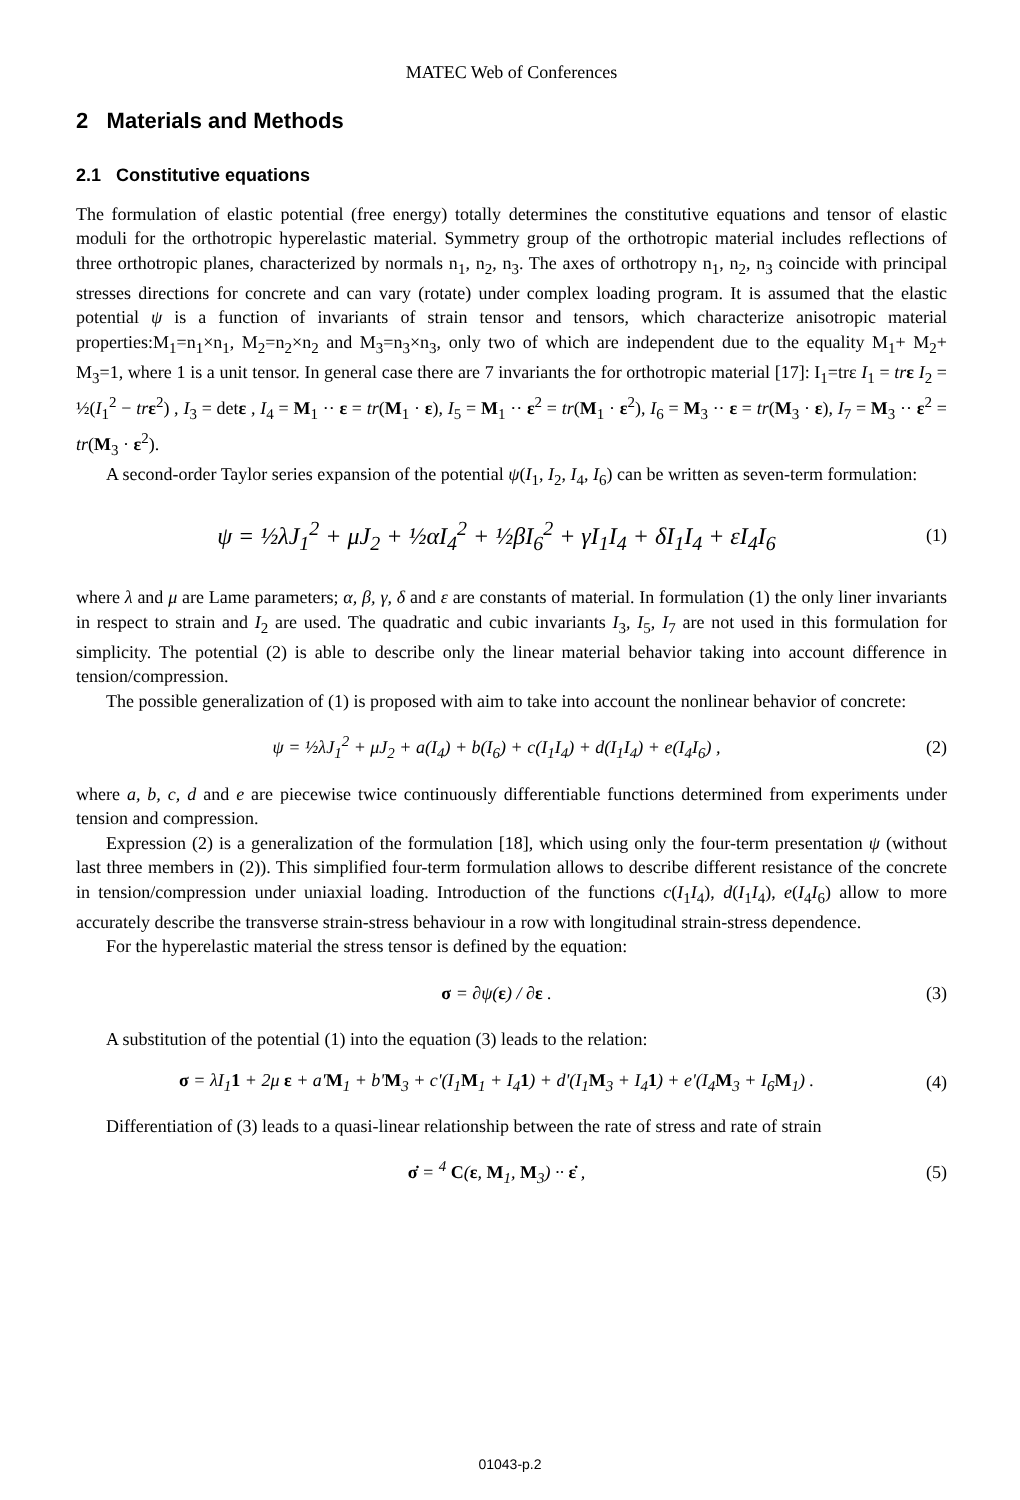MATEC Web of Conferences
2 Materials and Methods
2.1 Constitutive equations
The formulation of elastic potential (free energy) totally determines the constitutive equations and tensor of elastic moduli for the orthotropic hyperelastic material. Symmetry group of the orthotropic material includes reflections of three orthotropic planes, characterized by normals n<sub>1</sub>, n<sub>2</sub>, n<sub>3</sub>. The axes of orthotropy n<sub>1</sub>, n<sub>2</sub>, n<sub>3</sub> coincide with principal stresses directions for concrete and can vary (rotate) under complex loading program. It is assumed that the elastic potential ψ is a function of invariants of strain tensor and tensors, which characterize anisotropic material properties:M<sub>1</sub>=n<sub>1</sub>×n<sub>1</sub>, M<sub>2</sub>=n<sub>2</sub>×n<sub>2</sub> and M<sub>3</sub>=n<sub>3</sub>×n<sub>3</sub>, only two of which are independent due to the equality M<sub>1</sub>+ M<sub>2</sub>+ M<sub>3</sub>=1, where 1 is a unit tensor. In general case there are 7 invariants the for orthotropic material [17]: I<sub>1</sub>=trε I<sub>1</sub> = tr ε I<sub>2</sub> = ½(I<sub>1</sub><sup>2</sup> − tr ε<sup>2</sup>) , I<sub>3</sub> = detε , I<sub>4</sub> = M<sub>1</sub> ·· ε = tr(M<sub>1</sub> · ε), I<sub>5</sub> = M<sub>1</sub> ·· ε<sup>2</sup> = tr(M<sub>1</sub> · ε<sup>2</sup>), I<sub>6</sub> = M<sub>3</sub> ·· ε = tr(M<sub>3</sub> · ε), I<sub>7</sub> = M<sub>3</sub> ·· ε<sup>2</sup> = tr(M<sub>3</sub> · ε<sup>2</sup>).
A second-order Taylor series expansion of the potential ψ(I<sub>1</sub>, I<sub>2</sub>, I<sub>4</sub>, I<sub>6</sub>) can be written as seven-term formulation:
ψ = ½λJ<sub>1</sub><sup>2</sup> + μJ<sub>2</sub> + ½αI<sub>4</sub><sup>2</sup> + ½βI<sub>6</sub><sup>2</sup> + γI<sub>1</sub>I<sub>4</sub> + δI<sub>1</sub>I<sub>4</sub> + εI<sub>4</sub>I<sub>6</sub>
(1)
where λ and μ are Lame parameters; α, β, γ, δ and ε are constants of material. In formulation (1) the only liner invariants in respect to strain and I<sub>2</sub> are used. The quadratic and cubic invariants I<sub>3</sub>, I<sub>5</sub>, I<sub>7</sub> are not used in this formulation for simplicity. The potential (2) is able to describe only the linear material behavior taking into account difference in tension/compression.
The possible generalization of (1) is proposed with aim to take into account the nonlinear behavior of concrete:
ψ = ½λJ<sub>1</sub><sup>2</sup> + μJ<sub>2</sub> + a(I<sub>4</sub>) + b(I<sub>6</sub>) + c(I<sub>1</sub>I<sub>4</sub>) + d(I<sub>1</sub>I<sub>4</sub>) + e(I<sub>4</sub>I<sub>6</sub>) ,
(2)
where a, b, c, d and e are piecewise twice continuously differentiable functions determined from experiments under tension and compression.
Expression (2) is a generalization of the formulation [18], which using only the four-term presentation ψ (without last three members in (2)). This simplified four-term formulation allows to describe different resistance of the concrete in tension/compression under uniaxial loading. Introduction of the functions c(I<sub>1</sub>I<sub>4</sub>), d(I<sub>1</sub>I<sub>4</sub>), e(I<sub>4</sub>I<sub>6</sub>) allow to more accurately describe the transverse strain-stress behaviour in a row with longitudinal strain-stress dependence.
For the hyperelastic material the stress tensor is defined by the equation:
σ = ∂ψ(ε) / ∂ε .
(3)
A substitution of the potential (1) into the equation (3) leads to the relation:
σ = λI<sub>1</sub>1 + 2μ ε + a'M<sub>1</sub> + b'M<sub>3</sub> + c'(I<sub>1</sub>M<sub>1</sub> + I<sub>4</sub>1) + d'(I<sub>1</sub>M<sub>3</sub> + I<sub>4</sub>1) + e'(I<sub>4</sub>M<sub>3</sub> + I<sub>6</sub>M<sub>1</sub>) .
(4)
Differentiation of (3) leads to a quasi-linear relationship between the rate of stress and rate of strain
σ̇ = <sup>4</sup> C(ε, M<sub>1</sub>, M<sub>3</sub>) ·· ε̇ ,
(5)
01043-p.2